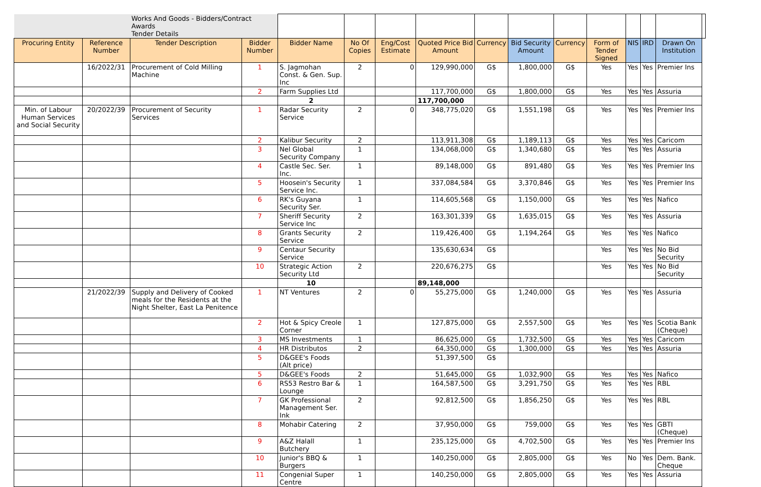| | | Works And Goods - Bidders/Contract Awards Tender Details | | | | | | | | | | | | | |
| Procuring Entity | Reference Number | Tender Description | Bidder Number | Bidder Name | No Of Copies | Eng/Cost Estimate | Quoted Price Bid Amount | Currency | Bid Security Amount | Currency | Form of Tender Signed | NIS | IRD | Drawn On Institution | |
| | 16/2022/31 | Procurement of Cold Milling Machine | 1 | S. Jagmohan Const. & Gen. Sup. Inc | 2 | 0 | 129,990,000 | G$ | 1,800,000 | G$ | Yes | Yes | Yes | Premier Ins | |
| | | | 2 | Farm Supplies Ltd | | | 117,700,000 | G$ | 1,800,000 | G$ | Yes | Yes | Yes | Assuria | |
| | | | | 2 | | | 117,700,000 | | | | | | | | |
| Min. of Labour Human Services and Social Security | 20/2022/39 | Procurement of Security Services | 1 | Radar Security Service | 2 | 0 | 348,775,020 | G$ | 1,551,198 | G$ | Yes | Yes | Yes | Premier Ins | |
| | | | 2 | Kalibur Security | 2 | | 113,911,308 | G$ | 1,189,113 | G$ | Yes | Yes | Yes | Caricom | |
| | | | 3 | Nel Global Security Company | 1 | | 134,068,000 | G$ | 1,340,680 | G$ | Yes | Yes | Yes | Assuria | |
| | | | 4 | Castle Sec. Ser. Inc. | 1 | | 89,148,000 | G$ | 891,480 | G$ | Yes | Yes | Yes | Premier Ins | |
| | | | 5 | Hoosein's Security Service Inc. | 1 | | 337,084,584 | G$ | 3,370,846 | G$ | Yes | Yes | Yes | Premier Ins | |
| | | | 6 | RK's Guyana Security Ser. | 1 | | 114,605,568 | G$ | 1,150,000 | G$ | Yes | Yes | Yes | Nafico | |
| | | | 7 | Sheriff Security Service Inc | 2 | | 163,301,339 | G$ | 1,635,015 | G$ | Yes | Yes | Yes | Assuria | |
| | | | 8 | Grants Security Service | 2 | | 119,426,400 | G$ | 1,194,264 | G$ | Yes | Yes | Yes | Nafico | |
| | | | 9 | Centaur Security Service | | | 135,630,634 | G$ | | | Yes | Yes | Yes | No Bid Security | |
| | | | 10 | Strategic Action Security Ltd | 2 | | 220,676,275 | G$ | | | Yes | Yes | Yes | No Bid Security | |
| | | | | 10 | | | 89,148,000 | | | | | | | | |
| | 21/2022/39 | Supply and Delivery of Cooked meals for the Residents at the Night Shelter, East La Penitence | 1 | NT Ventures | 2 | 0 | 55,275,000 | G$ | 1,240,000 | G$ | Yes | Yes | Yes | Assuria | |
| | | | 2 | Hot & Spicy Creole Corner | 1 | | 127,875,000 | G$ | 2,557,500 | G$ | Yes | Yes | Yes | Scotia Bank (Cheque) | |
| | | | 3 | MS Investments | 1 | | 86,625,000 | G$ | 1,732,500 | G$ | Yes | Yes | Yes | Caricom | |
| | | | 4 | HR Distributos | 2 | | 64,350,000 | G$ | 1,300,000 | G$ | Yes | Yes | Yes | Assuria | |
| | | | 5 | D&GEE's Foods (Alt price) | | | 51,397,500 | G$ | | | | | | | |
| | | | 5 | D&GEE's Foods | 2 | | 51,645,000 | G$ | 1,032,900 | G$ | Yes | Yes | Yes | Nafico | |
| | | | 6 | RS53 Restro Bar & Lounge | 1 | | 164,587,500 | G$ | 3,291,750 | G$ | Yes | Yes | Yes | RBL | |
| | | | 7 | GK Professional Management Ser. Ink | 2 | | 92,812,500 | G$ | 1,856,250 | G$ | Yes | Yes | Yes | RBL | |
| | | | 8 | Mohabir Catering | 2 | | 37,950,000 | G$ | 759,000 | G$ | Yes | Yes | Yes | GBTI (Cheque) | |
| | | | 9 | A&Z Halall Butchery | 1 | | 235,125,000 | G$ | 4,702,500 | G$ | Yes | Yes | Yes | Premier Ins | |
| | | | 10 | Junior's BBQ & Burgers | 1 | | 140,250,000 | G$ | 2,805,000 | G$ | Yes | No | Yes | Dem. Bank. Cheque | |
| | | | 11 | Congenial Super Centre | 1 | | 140,250,000 | G$ | 2,805,000 | G$ | Yes | Yes | Yes | Assuria | |